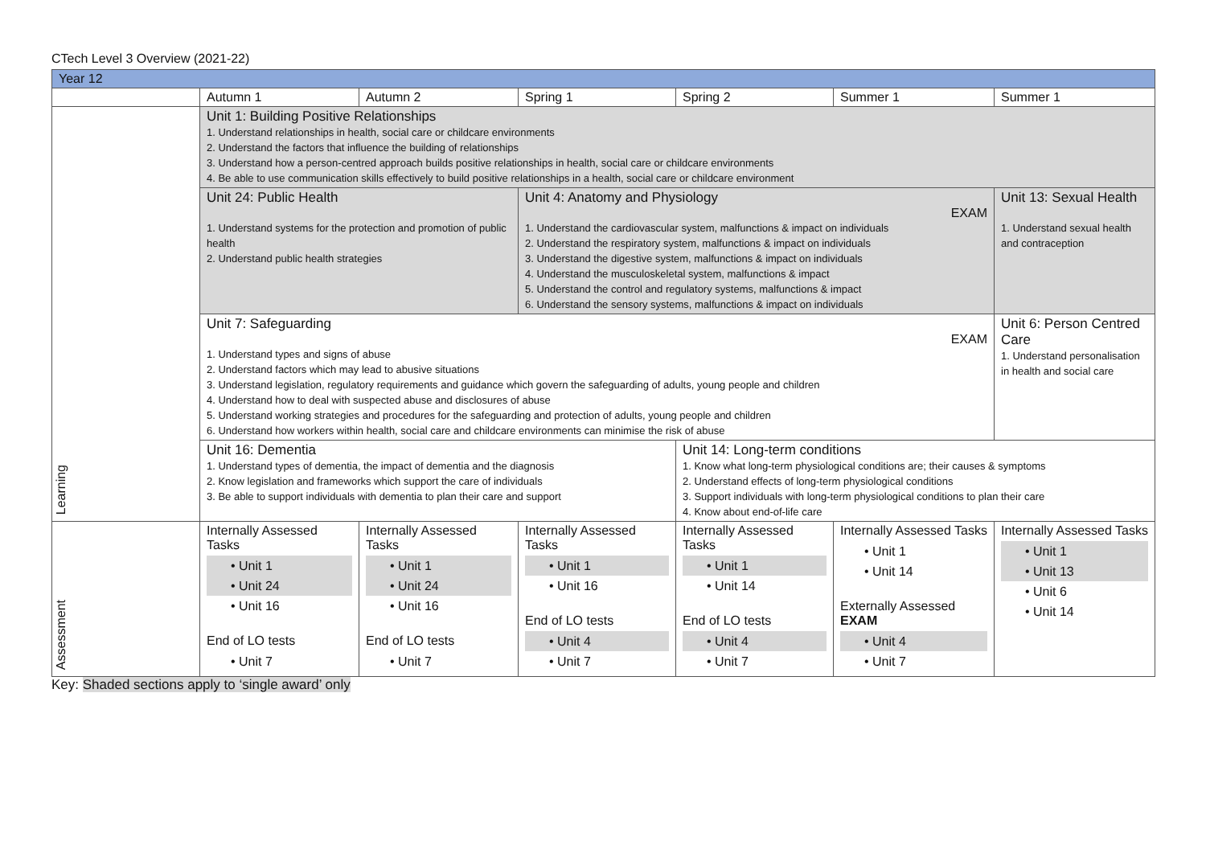CTech Level 3 Overview (2021-22)
| Year 12 | | | | | | |
| | Autumn 1 | Autumn 2 | Spring 1 | Spring 2 | Summer 1 | Summer 1 |
| Learning | Unit 1: Building Positive Relationships 1. Understand relationships in health, social care or childcare environments 2. Understand the factors that influence the building of relationships 3. Understand how a person-centred approach builds positive relationships in health, social care or childcare environments 4. Be able to use communication skills effectively to build positive relationships in a health, social care or childcare environment | | | | | |
| | Unit 24: Public Health 1. Understand systems for the protection and promotion of public health 2. Understand public health strategies | | Unit 4: Anatomy and Physiology EXAM 1. Understand the cardiovascular system, malfunctions & impact on individuals 2. Understand the respiratory system, malfunctions & impact on individuals 3. Understand the digestive system, malfunctions & impact on individuals 4. Understand the musculoskeletal system, malfunctions & impact 5. Understand the control and regulatory systems, malfunctions & impact 6. Understand the sensory systems, malfunctions & impact on individuals | | | Unit 13: Sexual Health 1. Understand sexual health and contraception |
| | Unit 7: Safeguarding EXAM 1. Understand types and signs of abuse 2. Understand factors which may lead to abusive situations 3. Understand legislation, regulatory requirements and guidance which govern the safeguarding of adults, young people and children 4. Understand how to deal with suspected abuse and disclosures of abuse 5. Understand working strategies and procedures for the safeguarding and protection of adults, young people and children 6. Understand how workers within health, social care and childcare environments can minimise the risk of abuse | | | | | Unit 6: Person Centred Care 1. Understand personalisation in health and social care |
| | Unit 16: Dementia 1. Understand types of dementia, the impact of dementia and the diagnosis 2. Know legislation and frameworks which support the care of individuals 3. Be able to support individuals with dementia to plan their care and support | | | Unit 14: Long-term conditions 1. Know what long-term physiological conditions are; their causes & symptoms 2. Understand effects of long-term physiological conditions 3. Support individuals with long-term physiological conditions to plan their care 4. Know about end-of-life care | | |
| Assessment | Internally Assessed Tasks • Unit 1 • Unit 24 • Unit 16 End of LO tests • Unit 7 | Internally Assessed Tasks • Unit 1 • Unit 24 • Unit 16 End of LO tests • Unit 7 | Internally Assessed Tasks • Unit 1 • Unit 16 End of LO tests • Unit 4 • Unit 7 | Internally Assessed Tasks • Unit 1 • Unit 14 End of LO tests • Unit 4 • Unit 7 | Internally Assessed Tasks • Unit 1 • Unit 14 Externally Assessed EXAM • Unit 4 • Unit 7 | Internally Assessed Tasks • Unit 1 • Unit 13 • Unit 6 • Unit 14 |
Key: Shaded sections apply to ‘single award’ only